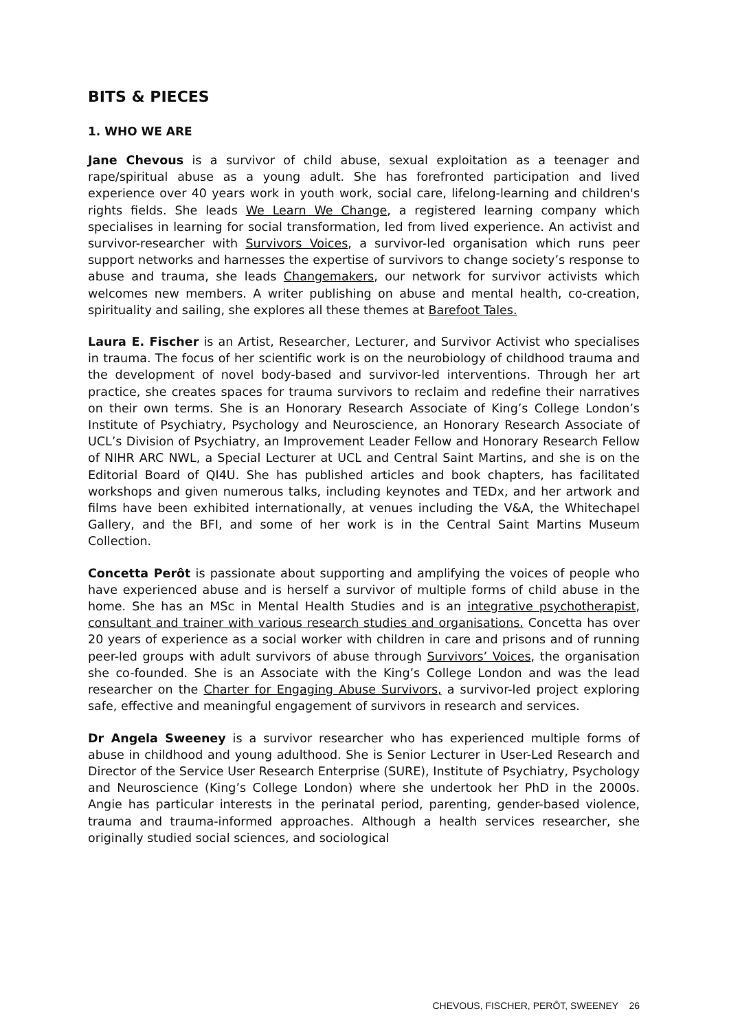BITS & PIECES
1. WHO WE ARE
Jane Chevous is a survivor of child abuse, sexual exploitation as a teenager and rape/spiritual abuse as a young adult. She has forefronted participation and lived experience over 40 years work in youth work, social care, lifelong-learning and children's rights fields. She leads We Learn We Change, a registered learning company which specialises in learning for social transformation, led from lived experience. An activist and survivor-researcher with Survivors Voices, a survivor-led organisation which runs peer support networks and harnesses the expertise of survivors to change society’s response to abuse and trauma, she leads Changemakers, our network for survivor activists which welcomes new members. A writer publishing on abuse and mental health, co-creation, spirituality and sailing, she explores all these themes at Barefoot Tales.
Laura E. Fischer is an Artist, Researcher, Lecturer, and Survivor Activist who specialises in trauma. The focus of her scientific work is on the neurobiology of childhood trauma and the development of novel body-based and survivor-led interventions. Through her art practice, she creates spaces for trauma survivors to reclaim and redefine their narratives on their own terms. She is an Honorary Research Associate of King’s College London’s Institute of Psychiatry, Psychology and Neuroscience, an Honorary Research Associate of UCL’s Division of Psychiatry, an Improvement Leader Fellow and Honorary Research Fellow of NIHR ARC NWL, a Special Lecturer at UCL and Central Saint Martins, and she is on the Editorial Board of QI4U. She has published articles and book chapters, has facilitated workshops and given numerous talks, including keynotes and TEDx, and her artwork and films have been exhibited internationally, at venues including the V&A, the Whitechapel Gallery, and the BFI, and some of her work is in the Central Saint Martins Museum Collection.
Concetta Perôt is passionate about supporting and amplifying the voices of people who have experienced abuse and is herself a survivor of multiple forms of child abuse in the home. She has an MSc in Mental Health Studies and is an integrative psychotherapist, consultant and trainer with various research studies and organisations. Concetta has over 20 years of experience as a social worker with children in care and prisons and of running peer-led groups with adult survivors of abuse through Survivors’ Voices, the organisation she co-founded. She is an Associate with the King’s College London and was the lead researcher on the Charter for Engaging Abuse Survivors, a survivor-led project exploring safe, effective and meaningful engagement of survivors in research and services.
Dr Angela Sweeney is a survivor researcher who has experienced multiple forms of abuse in childhood and young adulthood. She is Senior Lecturer in User-Led Research and Director of the Service User Research Enterprise (SURE), Institute of Psychiatry, Psychology and Neuroscience (King’s College London) where she undertook her PhD in the 2000s. Angie has particular interests in the perinatal period, parenting, gender-based violence, trauma and trauma-informed approaches. Although a health services researcher, she originally studied social sciences, and sociological
CHEVOUS, FISCHER, PERÔT, SWEENEY 26